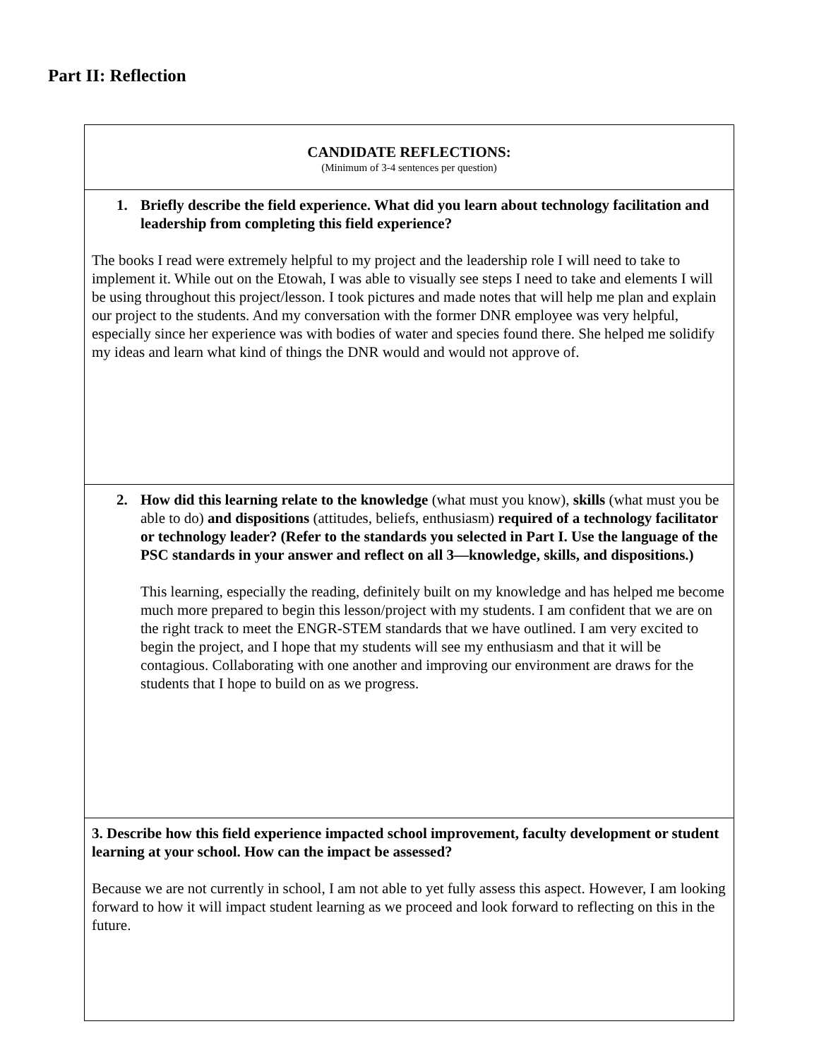Part II: Reflection
| CANDIDATE REFLECTIONS: (Minimum of 3-4 sentences per question) |
| 1. Briefly describe the field experience. What did you learn about technology facilitation and leadership from completing this field experience? The books I read were extremely helpful to my project and the leadership role I will need to take to implement it. While out on the Etowah, I was able to visually see steps I need to take and elements I will be using throughout this project/lesson. I took pictures and made notes that will help me plan and explain our project to the students. And my conversation with the former DNR employee was very helpful, especially since her experience was with bodies of water and species found there. She helped me solidify my ideas and learn what kind of things the DNR would and would not approve of. |
| 2. How did this learning relate to the knowledge (what must you know), skills (what must you be able to do) and dispositions (attitudes, beliefs, enthusiasm) required of a technology facilitator or technology leader? (Refer to the standards you selected in Part I. Use the language of the PSC standards in your answer and reflect on all 3—knowledge, skills, and dispositions.) This learning, especially the reading, definitely built on my knowledge and has helped me become much more prepared to begin this lesson/project with my students. I am confident that we are on the right track to meet the ENGR-STEM standards that we have outlined. I am very excited to begin the project, and I hope that my students will see my enthusiasm and that it will be contagious. Collaborating with one another and improving our environment are draws for the students that I hope to build on as we progress. |
| 3. Describe how this field experience impacted school improvement, faculty development or student learning at your school. How can the impact be assessed? Because we are not currently in school, I am not able to yet fully assess this aspect. However, I am looking forward to how it will impact student learning as we proceed and look forward to reflecting on this in the future. |